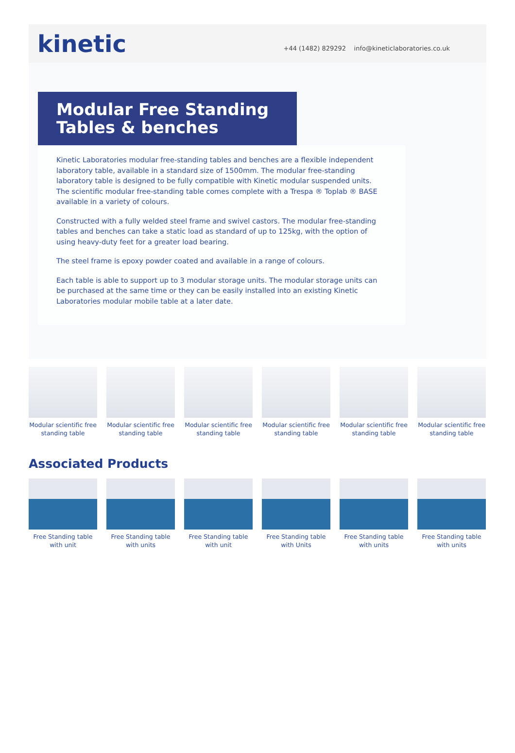kinetic
+44 (1482) 829292 info@kineticlaboratories.co.uk
Modular Free Standing Tables & benches
Kinetic Laboratories modular free-standing tables and benches are a flexible independent laboratory table, available in a standard size of 1500mm. The modular free-standing laboratory table is designed to be fully compatible with Kinetic modular suspended units. The scientific modular free-standing table comes complete with a Trespa ® Toplab ® BASE available in a variety of colours.
Constructed with a fully welded steel frame and swivel castors. The modular free-standing tables and benches can take a static load as standard of up to 125kg, with the option of using heavy-duty feet for a greater load bearing.
The steel frame is epoxy powder coated and available in a range of colours.
Each table is able to support up to 3 modular storage units. The modular storage units can be purchased at the same time or they can be easily installed into an existing Kinetic Laboratories modular mobile table at a later date.
Modular scientific free standing table
Modular scientific free standing table
Modular scientific free standing table
Modular scientific free standing table
Modular scientific free standing table
Modular scientific free standing table
Associated Products
Free Standing table with unit
Free Standing table with units
Free Standing table with unit
Free Standing table with Units
Free Standing table with units
Free Standing table with units